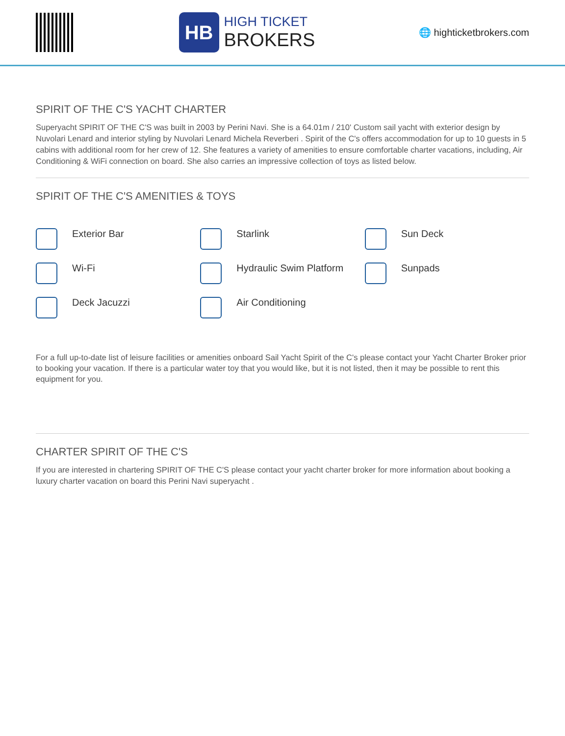HB
HIGH TICKET
BROKERS
🌐 highticketbrokers.com
SPIRIT OF THE C'S YACHT CHARTER
Superyacht SPIRIT OF THE C'S was built in 2003 by Perini Navi. She is a 64.01m / 210' Custom sail yacht with exterior design by Nuvolari Lenard and interior styling by Nuvolari Lenard Michela Reverberi . Spirit of the C's offers accommodation for up to 10 guests in 5 cabins with additional room for her crew of 12. She features a variety of amenities to ensure comfortable charter vacations, including, Air Conditioning & WiFi connection on board. She also carries an impressive collection of toys as listed below.
SPIRIT OF THE C'S AMENITIES & TOYS
Exterior Bar
Starlink
Sun Deck
Wi-Fi
Hydraulic Swim Platform
Sunpads
Deck Jacuzzi
Air Conditioning
For a full up-to-date list of leisure facilities or amenities onboard Sail Yacht Spirit of the C's please contact your Yacht Charter Broker prior to booking your vacation. If there is a particular water toy that you would like, but it is not listed, then it may be possible to rent this equipment for you.
CHARTER SPIRIT OF THE C'S
If you are interested in chartering SPIRIT OF THE C'S please contact your yacht charter broker for more information about booking a luxury charter vacation on board this Perini Navi superyacht .